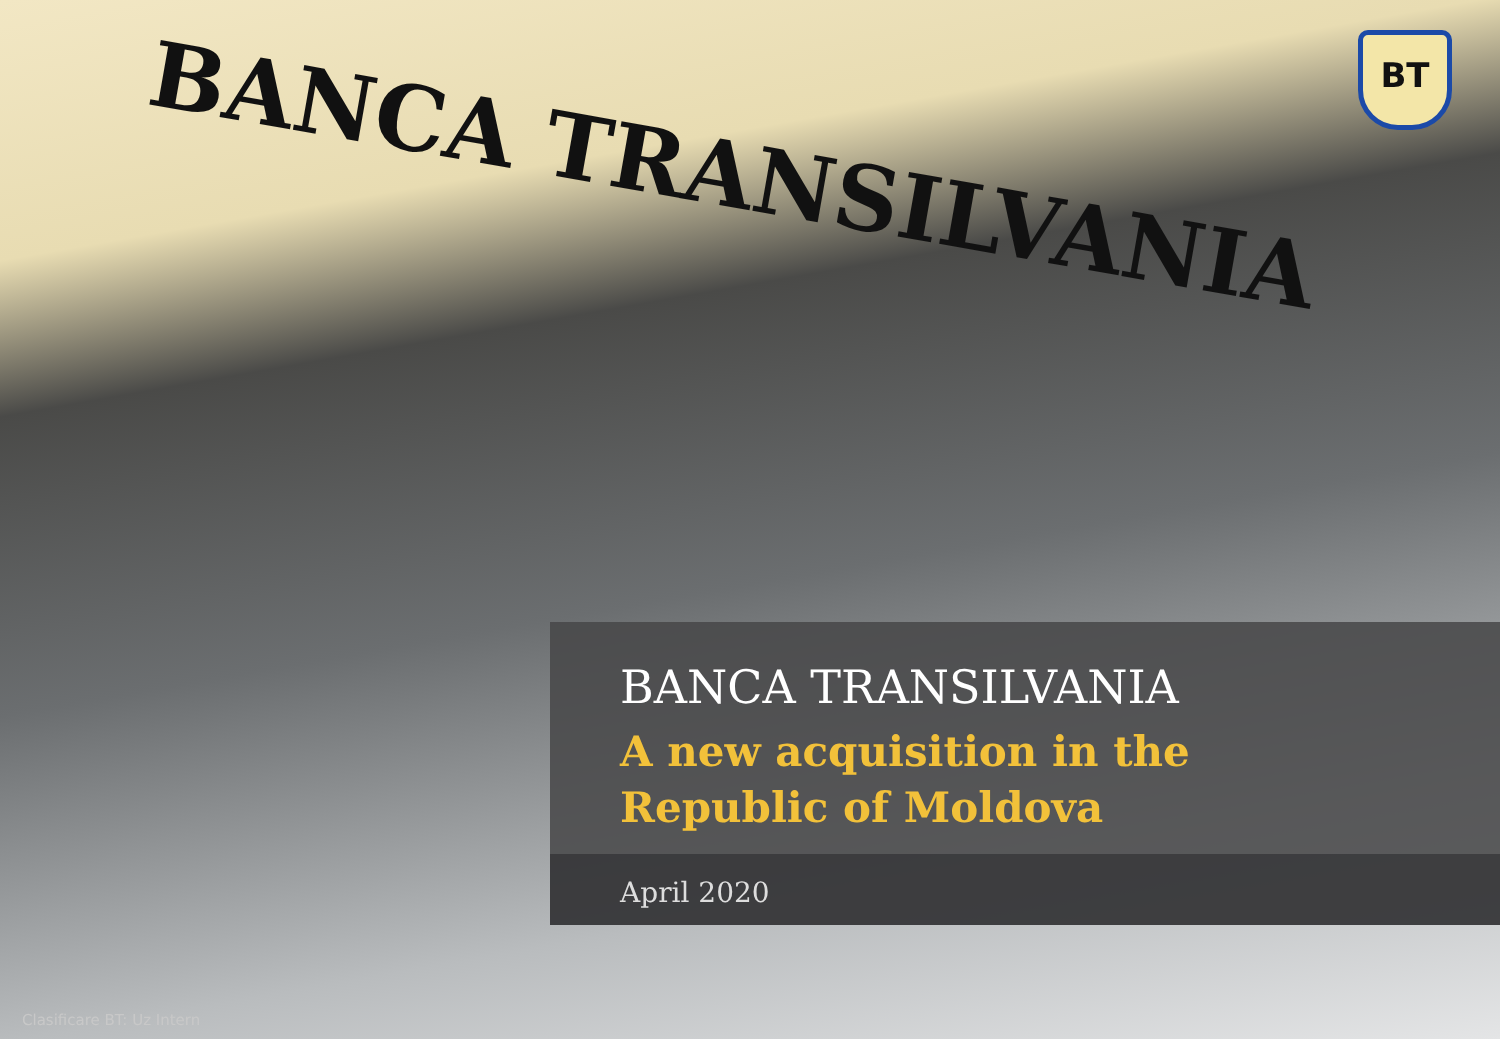BANCA TRANSILVANIA BT
BANCA TRANSILVANIA
A new acquisition in the
Republic of Moldova
April 2020
Clasificare BT: Uz Intern